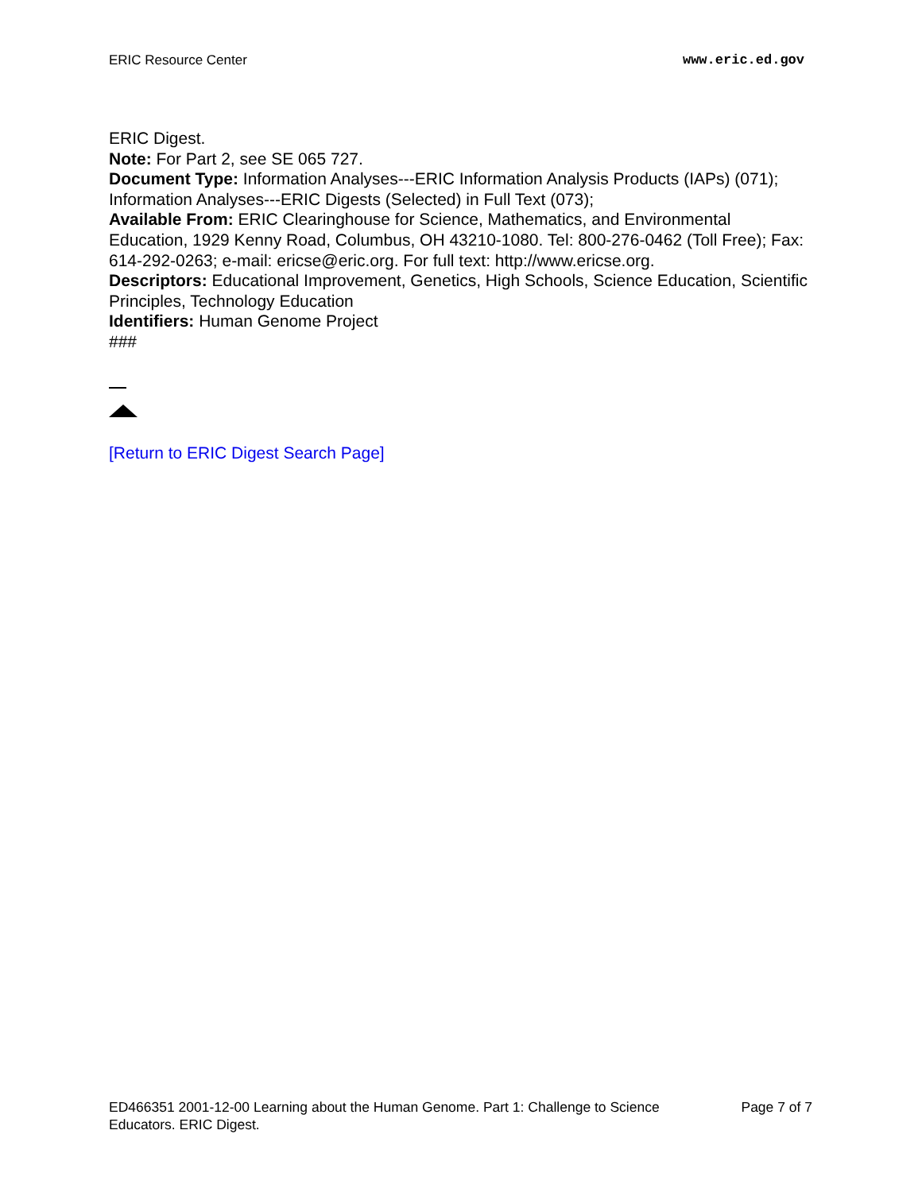ERIC Resource Center www.eric.ed.gov
ERIC Digest.
Note: For Part 2, see SE 065 727.
Document Type: Information Analyses---ERIC Information Analysis Products (IAPs) (071); Information Analyses---ERIC Digests (Selected) in Full Text (073);
Available From: ERIC Clearinghouse for Science, Mathematics, and Environmental Education, 1929 Kenny Road, Columbus, OH 43210-1080. Tel: 800-276-0462 (Toll Free); Fax: 614-292-0263; e-mail: ericse@eric.org. For full text: http://www.ericse.org.
Descriptors: Educational Improvement, Genetics, High Schools, Science Education, Scientific Principles, Technology Education
Identifiers: Human Genome Project
###
[Return to ERIC Digest Search Page]
ED466351 2001-12-00 Learning about the Human Genome. Part 1: Challenge to Science Educators. ERIC Digest. Page 7 of 7